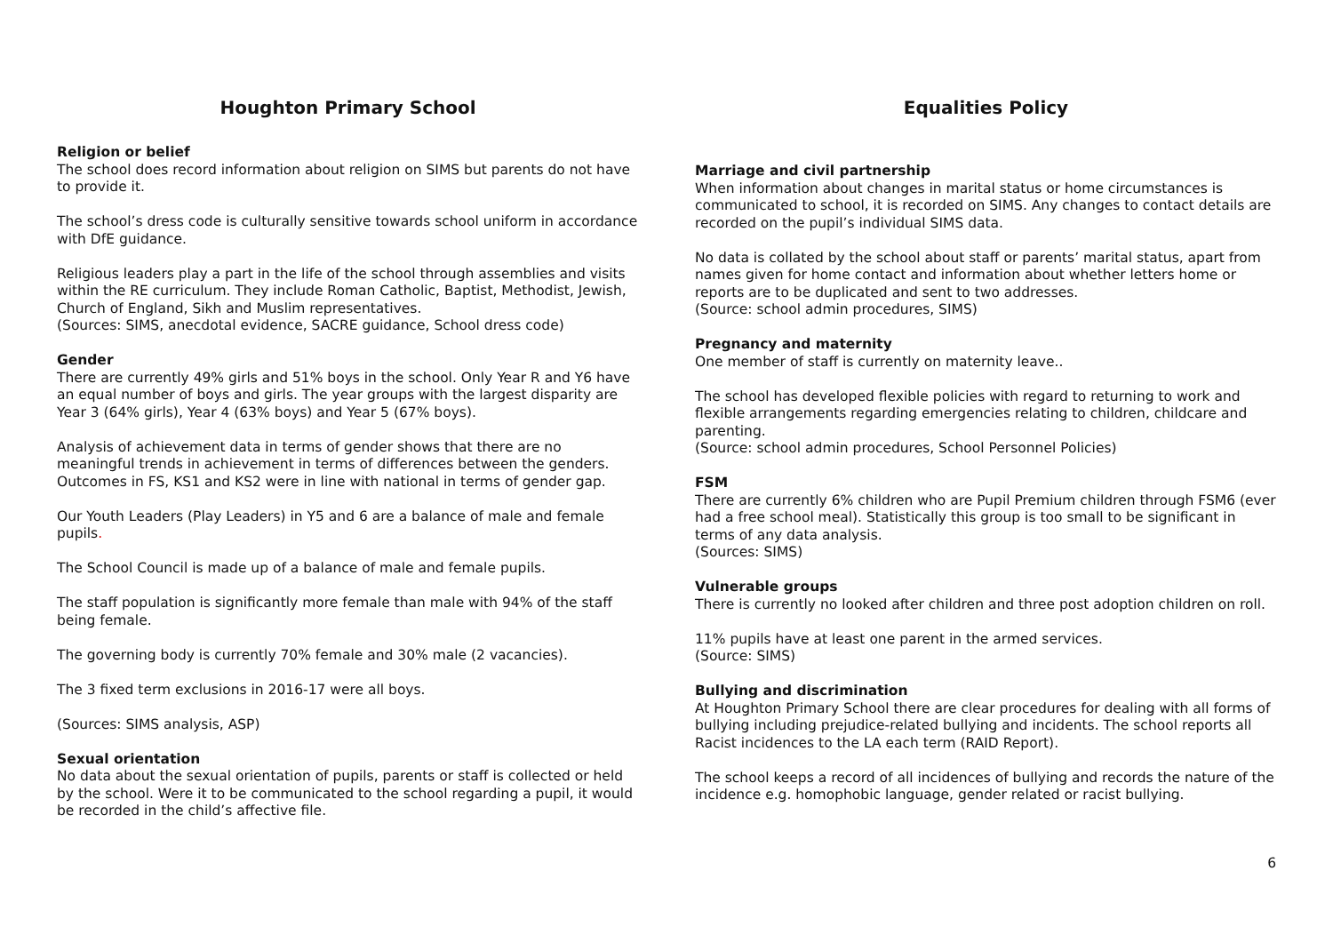Houghton Primary School
Religion or belief
The school does record information about religion on SIMS but parents do not have to provide it.
The school’s dress code is culturally sensitive towards school uniform in accordance with DfE guidance.
Religious leaders play a part in the life of the school through assemblies and visits within the RE curriculum. They include Roman Catholic, Baptist, Methodist, Jewish, Church of England, Sikh and Muslim representatives.
(Sources: SIMS, anecdotal evidence, SACRE guidance, School dress code)
Gender
There are currently 49% girls and 51% boys in the school. Only Year R and Y6 have an equal number of boys and girls. The year groups with the largest disparity are Year 3 (64% girls), Year 4 (63% boys) and Year 5 (67% boys).
Analysis of achievement data in terms of gender shows that there are no meaningful trends in achievement in terms of differences between the genders. Outcomes in FS, KS1 and KS2 were in line with national in terms of gender gap.
Our Youth Leaders (Play Leaders) in Y5 and 6 are a balance of male and female pupils.
The School Council is made up of a balance of male and female pupils.
The staff population is significantly more female than male with 94% of the staff being female.
The governing body is currently 70% female and 30% male (2 vacancies).
The 3 fixed term exclusions in 2016-17 were all boys.
(Sources: SIMS analysis, ASP)
Sexual orientation
No data about the sexual orientation of pupils, parents or staff is collected or held by the school. Were it to be communicated to the school regarding a pupil, it would be recorded in the child’s affective file.
Equalities Policy
Marriage and civil partnership
When information about changes in marital status or home circumstances is communicated to school, it is recorded on SIMS. Any changes to contact details are recorded on the pupil’s individual SIMS data.
No data is collated by the school about staff or parents’ marital status, apart from names given for home contact and information about whether letters home or reports are to be duplicated and sent to two addresses.
(Source: school admin procedures, SIMS)
Pregnancy and maternity
One member of staff is currently on maternity leave..
The school has developed flexible policies with regard to returning to work and flexible arrangements regarding emergencies relating to children, childcare and parenting.
(Source: school admin procedures, School Personnel Policies)
FSM
There are currently 6% children who are Pupil Premium children through FSM6 (ever had a free school meal). Statistically this group is too small to be significant in terms of any data analysis.
(Sources: SIMS)
Vulnerable groups
There is currently no looked after children and three post adoption children on roll.
11% pupils have at least one parent in the armed services.
(Source: SIMS)
Bullying and discrimination
At Houghton Primary School there are clear procedures for dealing with all forms of bullying including prejudice-related bullying and incidents. The school reports all Racist incidences to the LA each term (RAID Report).
The school keeps a record of all incidences of bullying and records the nature of the incidence e.g. homophobic language, gender related or racist bullying.
6